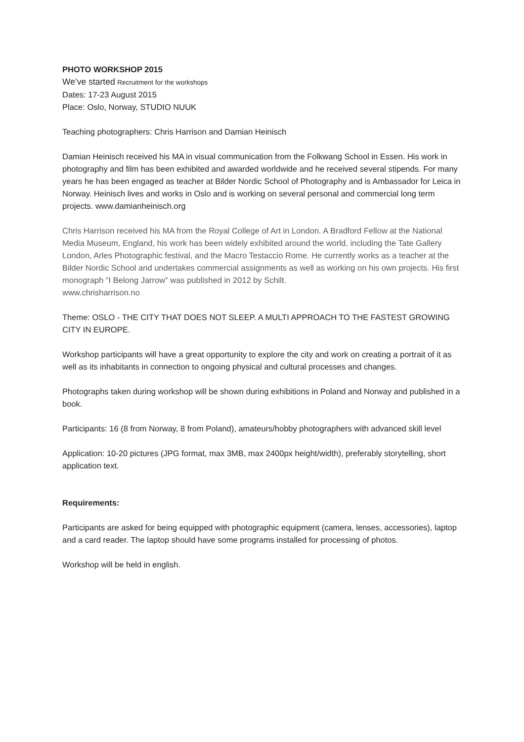PHOTO WORKSHOP 2015
We’ve started Recruitment for the workshops
Dates: 17-23 August 2015
Place: Oslo, Norway, STUDIO NUUK
Teaching photographers: Chris Harrison and Damian Heinisch
Damian Heinisch received his MA in visual communication from the Folkwang School in Essen. His work in photography and film has been exhibited and awarded worldwide and he received several stipends. For many years he has been engaged as teacher at Bilder Nordic School of Photography and is Ambassador for Leica in Norway. Heinisch lives and works in Oslo and is working on several personal and commercial long term projects. www.damianheinisch.org
Chris Harrison received his MA from the Royal College of Art in London. A Bradford Fellow at the National Media Museum, England, his work has been widely exhibited around the world, including the Tate Gallery London, Arles Photographic festival, and the Macro Testaccio Rome. He currently works as a teacher at the Bilder Nordic School and undertakes commercial assignments as well as working on his own projects. His first monograph “I Belong Jarrow” was published in 2012 by Schilt.
www.chrisharrison.no
Theme: OSLO - THE CITY THAT DOES NOT SLEEP. A MULTI APPROACH TO THE FASTEST GROWING CITY IN EUROPE.
Workshop participants will have a great opportunity to explore the city and work on creating a portrait of it as well as its inhabitants in connection to ongoing physical and cultural processes and changes.
Photographs taken during workshop will be shown during exhibitions in Poland and Norway and published in a book.
Participants: 16 (8 from Norway, 8 from Poland), amateurs/hobby photographers with advanced skill level
Application: 10-20 pictures (JPG format, max 3MB, max 2400px height/width), preferably storytelling, short application text.
Requirements:
Participants are asked for being equipped with photographic equipment (camera, lenses, accessories), laptop and a card reader. The laptop should have some programs installed for processing of photos.
Workshop will be held in english.